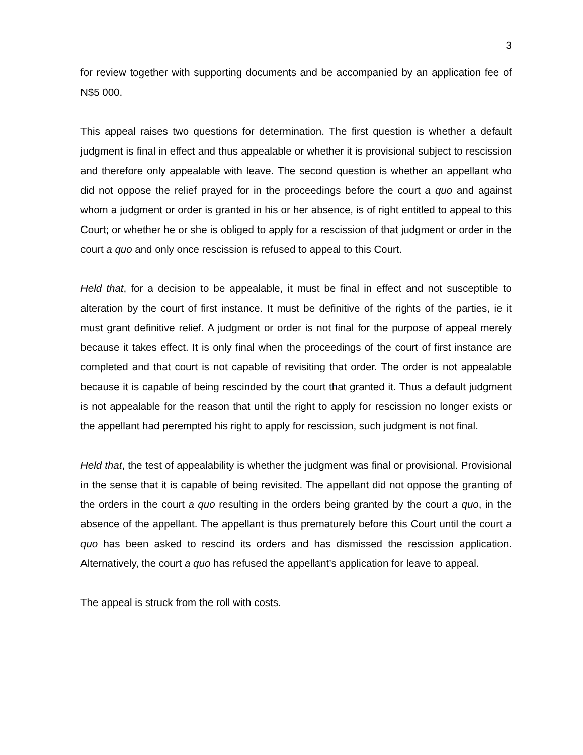3
for review together with supporting documents and be accompanied by an application fee of N$5 000.
This appeal raises two questions for determination. The first question is whether a default judgment is final in effect and thus appealable or whether it is provisional subject to rescission and therefore only appealable with leave. The second question is whether an appellant who did not oppose the relief prayed for in the proceedings before the court a quo and against whom a judgment or order is granted in his or her absence, is of right entitled to appeal to this Court; or whether he or she is obliged to apply for a rescission of that judgment or order in the court a quo and only once rescission is refused to appeal to this Court.
Held that, for a decision to be appealable, it must be final in effect and not susceptible to alteration by the court of first instance. It must be definitive of the rights of the parties, ie it must grant definitive relief. A judgment or order is not final for the purpose of appeal merely because it takes effect. It is only final when the proceedings of the court of first instance are completed and that court is not capable of revisiting that order. The order is not appealable because it is capable of being rescinded by the court that granted it. Thus a default judgment is not appealable for the reason that until the right to apply for rescission no longer exists or the appellant had perempted his right to apply for rescission, such judgment is not final.
Held that, the test of appealability is whether the judgment was final or provisional. Provisional in the sense that it is capable of being revisited. The appellant did not oppose the granting of the orders in the court a quo resulting in the orders being granted by the court a quo, in the absence of the appellant. The appellant is thus prematurely before this Court until the court a quo has been asked to rescind its orders and has dismissed the rescission application. Alternatively, the court a quo has refused the appellant’s application for leave to appeal.
The appeal is struck from the roll with costs.